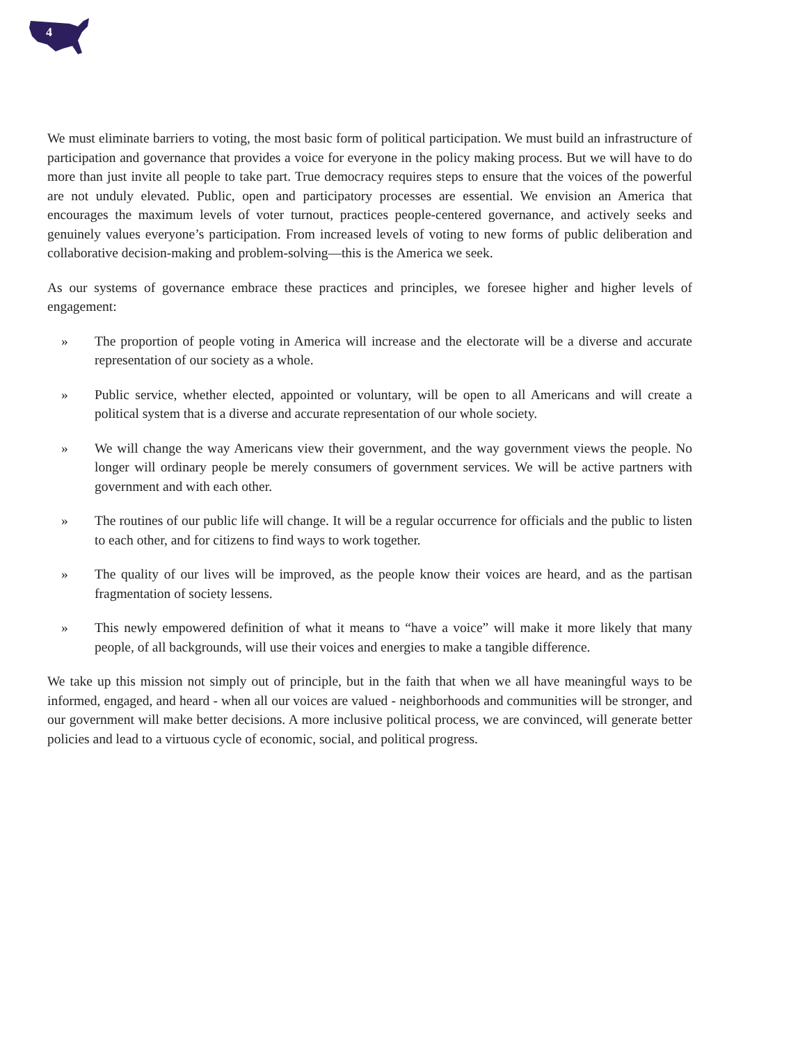4
We must eliminate barriers to voting, the most basic form of political participation. We must build an infrastructure of participation and governance that provides a voice for everyone in the policy making process. But we will have to do more than just invite all people to take part. True democracy requires steps to ensure that the voices of the powerful are not unduly elevated. Public, open and participatory processes are essential. We envision an America that encourages the maximum levels of voter turnout, practices people-centered governance, and actively seeks and genuinely values everyone’s participation. From increased levels of voting to new forms of public deliberation and collaborative decision-making and problem-solving—this is the America we seek.
As our systems of governance embrace these practices and principles, we foresee higher and higher levels of engagement:
» The proportion of people voting in America will increase and the electorate will be a diverse and accurate representation of our society as a whole.
» Public service, whether elected, appointed or voluntary, will be open to all Americans and will create a political system that is a diverse and accurate representation of our whole society.
» We will change the way Americans view their government, and the way government views the people. No longer will ordinary people be merely consumers of government services. We will be active partners with government and with each other.
» The routines of our public life will change. It will be a regular occurrence for officials and the public to listen to each other, and for citizens to find ways to work together.
» The quality of our lives will be improved, as the people know their voices are heard, and as the partisan fragmentation of society lessens.
» This newly empowered definition of what it means to “have a voice” will make it more likely that many people, of all backgrounds, will use their voices and energies to make a tangible difference.
We take up this mission not simply out of principle, but in the faith that when we all have meaningful ways to be informed, engaged, and heard - when all our voices are valued - neighborhoods and communities will be stronger, and our government will make better decisions. A more inclusive political process, we are convinced, will generate better policies and lead to a virtuous cycle of economic, social, and political progress.